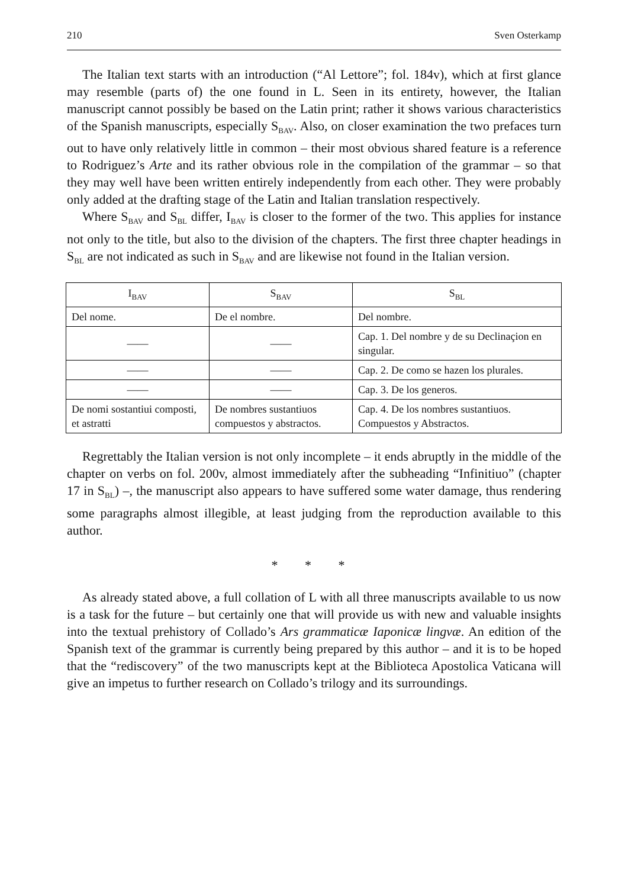210 Sven Osterkamp
The Italian text starts with an introduction (“Al Lettore”; fol. 184v), which at first glance may resemble (parts of) the one found in L. Seen in its entirety, however, the Italian manuscript cannot possibly be based on the Latin print; rather it shows various characteristics of the Spanish manuscripts, especially S<sub>BAV</sub>. Also, on closer examination the two prefaces turn out to have only relatively little in common – their most obvious shared feature is a reference to Rodriguez’s Arte and its rather obvious role in the compilation of the grammar – so that they may well have been written entirely independently from each other. They were probably only added at the drafting stage of the Latin and Italian translation respectively.
Where S<sub>BAV</sub> and S<sub>BL</sub> differ, I<sub>BAV</sub> is closer to the former of the two. This applies for instance not only to the title, but also to the division of the chapters. The first three chapter headings in S<sub>BL</sub> are not indicated as such in S<sub>BAV</sub> and are likewise not found in the Italian version.
| I<sub>BAV</sub> | S<sub>BAV</sub> | S<sub>BL</sub> |
| --- | --- | --- |
| Del nome. | De el nombre. | Del nombre. |
| —— | —— | Cap. 1. Del nombre y de su Declinaçion en singular. |
| —— | —— | Cap. 2. De como se hazen los plurales. |
| —— | —— | Cap. 3. De los generos. |
| De nomi sostantiui composti, et astratti | De nombres sustantiuos compuestos y abstractos. | Cap. 4. De los nombres sustantiuos. Compuestos y Abstractos. |
Regrettably the Italian version is not only incomplete – it ends abruptly in the middle of the chapter on verbs on fol. 200v, almost immediately after the subheading “Infinitiuo” (chapter 17 in S<sub>BL</sub>) –, the manuscript also appears to have suffered some water damage, thus rendering some paragraphs almost illegible, at least judging from the reproduction available to this author.
* * *
As already stated above, a full collation of L with all three manuscripts available to us now is a task for the future – but certainly one that will provide us with new and valuable insights into the textual prehistory of Collado’s Ars grammaticæ Iaponicæ lingvæ. An edition of the Spanish text of the grammar is currently being prepared by this author – and it is to be hoped that the “rediscovery” of the two manuscripts kept at the Biblioteca Apostolica Vaticana will give an impetus to further research on Collado’s trilogy and its surroundings.